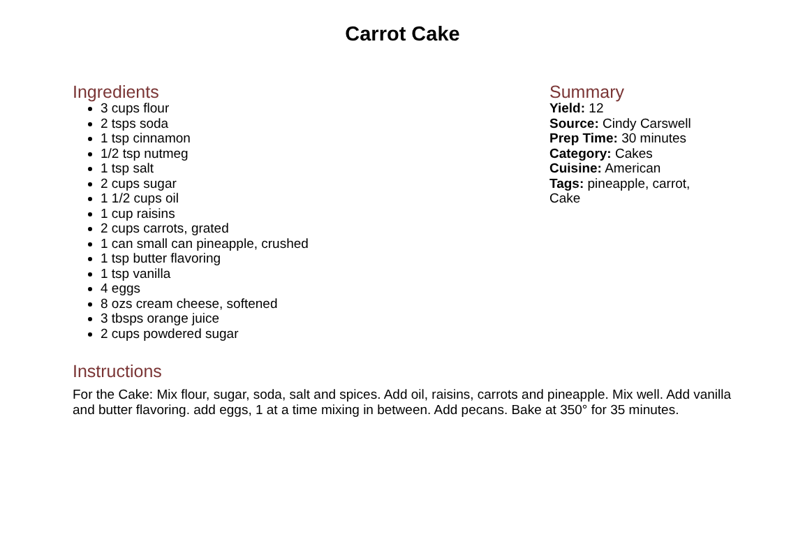Carrot Cake
Ingredients
3 cups flour
2 tsps soda
1 tsp cinnamon
1/2 tsp nutmeg
1 tsp salt
2 cups sugar
1 1/2 cups oil
1 cup raisins
2 cups carrots, grated
1 can small can pineapple, crushed
1 tsp butter flavoring
1 tsp vanilla
4 eggs
8 ozs cream cheese, softened
3 tbsps orange juice
2 cups powdered sugar
Summary
Yield: 12
Source: Cindy Carswell
Prep Time: 30 minutes
Category: Cakes
Cuisine: American
Tags: pineapple, carrot, Cake
Instructions
For the Cake: Mix flour, sugar, soda, salt and spices. Add oil, raisins, carrots and pineapple. Mix well. Add vanilla and butter flavoring. add eggs, 1 at a time mixing in between. Add pecans. Bake at 350° for 35 minutes.